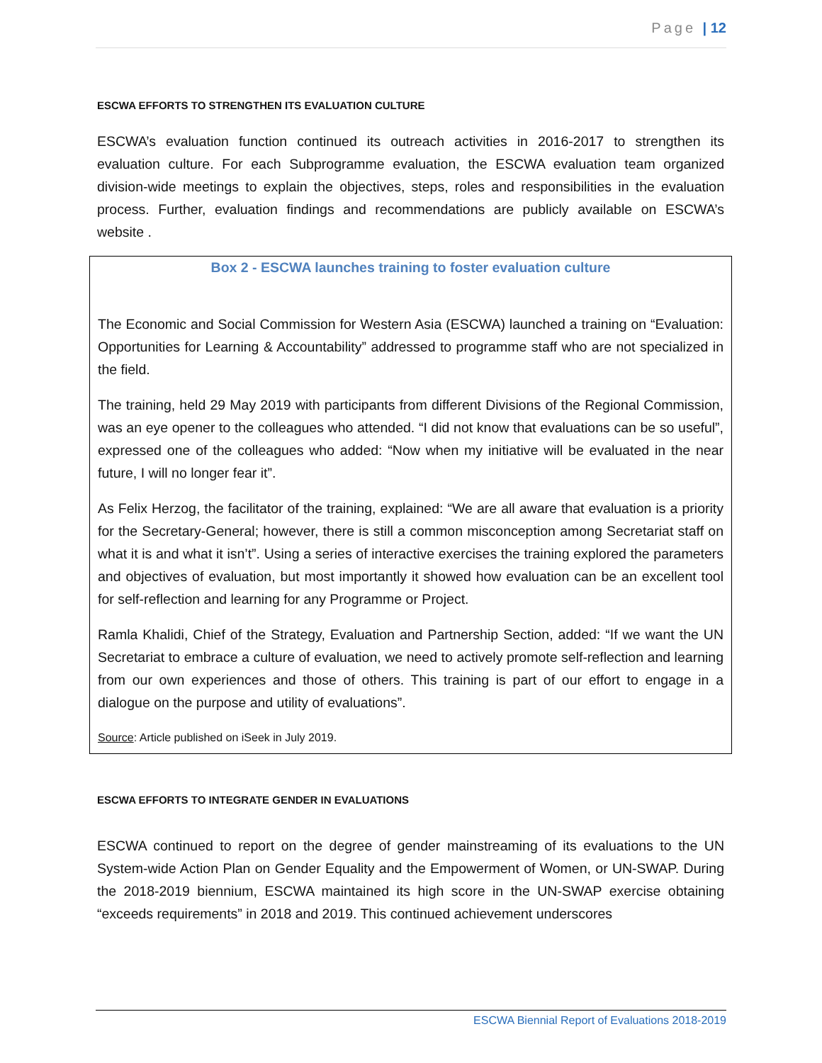Page | 12
ESCWA EFFORTS TO STRENGTHEN ITS EVALUATION CULTURE
ESCWA’s evaluation function continued its outreach activities in 2016-2017 to strengthen its evaluation culture. For each Subprogramme evaluation, the ESCWA evaluation team organized division-wide meetings to explain the objectives, steps, roles and responsibilities in the evaluation process. Further, evaluation findings and recommendations are publicly available on ESCWA’s website .
Box 2 - ESCWA launches training to foster evaluation culture
The Economic and Social Commission for Western Asia (ESCWA) launched a training on “Evaluation: Opportunities for Learning & Accountability” addressed to programme staff who are not specialized in the field.
The training, held 29 May 2019 with participants from different Divisions of the Regional Commission, was an eye opener to the colleagues who attended. “I did not know that evaluations can be so useful”, expressed one of the colleagues who added: “Now when my initiative will be evaluated in the near future, I will no longer fear it”.
As Felix Herzog, the facilitator of the training, explained: “We are all aware that evaluation is a priority for the Secretary-General; however, there is still a common misconception among Secretariat staff on what it is and what it isn’t”. Using a series of interactive exercises the training explored the parameters and objectives of evaluation, but most importantly it showed how evaluation can be an excellent tool for self-reflection and learning for any Programme or Project.
Ramla Khalidi, Chief of the Strategy, Evaluation and Partnership Section, added: “If we want the UN Secretariat to embrace a culture of evaluation, we need to actively promote self-reflection and learning from our own experiences and those of others. This training is part of our effort to engage in a dialogue on the purpose and utility of evaluations”.
Source: Article published on iSeek in July 2019.
ESCWA EFFORTS TO INTEGRATE GENDER IN EVALUATIONS
ESCWA continued to report on the degree of gender mainstreaming of its evaluations to the UN System-wide Action Plan on Gender Equality and the Empowerment of Women, or UN-SWAP. During the 2018-2019 biennium, ESCWA maintained its high score in the UN-SWAP exercise obtaining “exceeds requirements” in 2018 and 2019. This continued achievement underscores
ESCWA Biennial Report of Evaluations 2018-2019